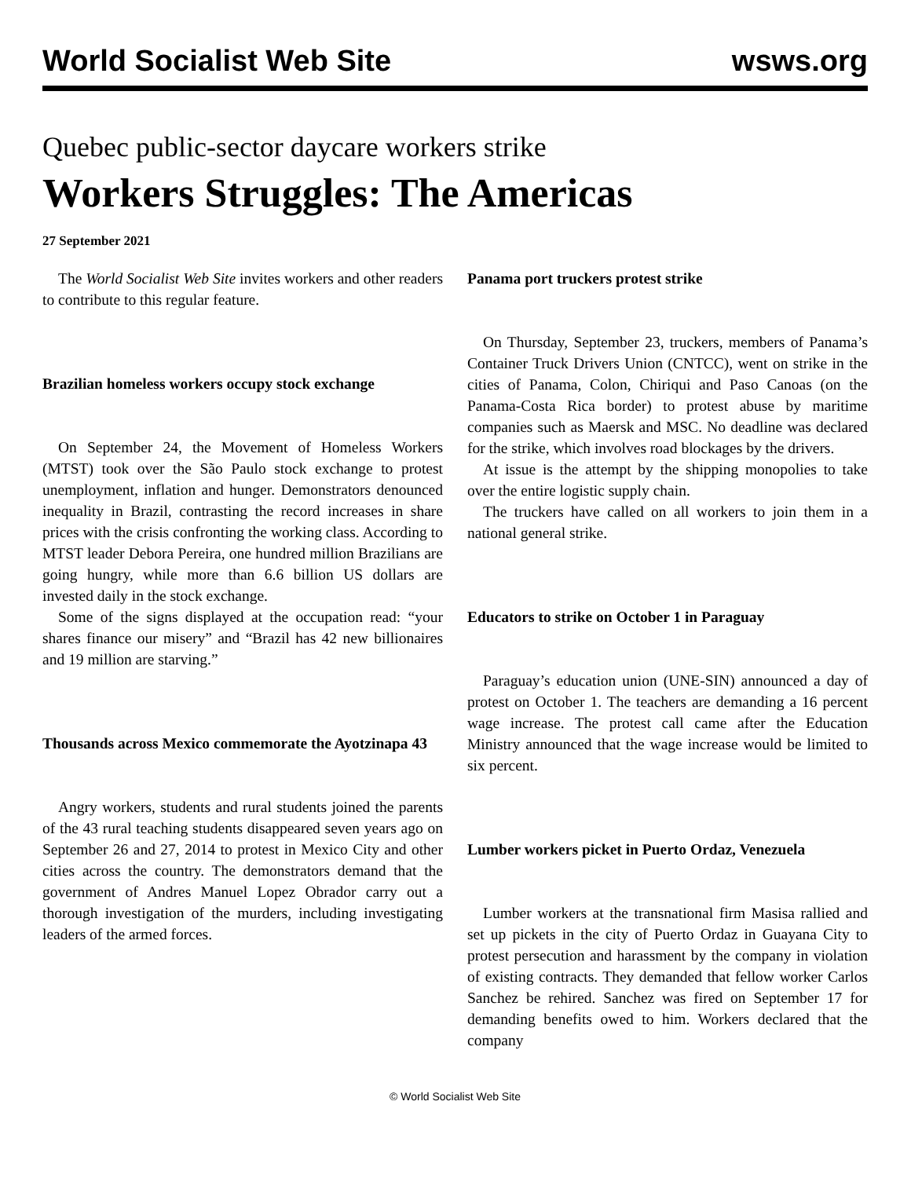World Socialist Web Site wsws.org
Quebec public-sector daycare workers strike
Workers Struggles: The Americas
27 September 2021
The World Socialist Web Site invites workers and other readers to contribute to this regular feature.
Brazilian homeless workers occupy stock exchange
On September 24, the Movement of Homeless Workers (MTST) took over the São Paulo stock exchange to protest unemployment, inflation and hunger. Demonstrators denounced inequality in Brazil, contrasting the record increases in share prices with the crisis confronting the working class. According to MTST leader Debora Pereira, one hundred million Brazilians are going hungry, while more than 6.6 billion US dollars are invested daily in the stock exchange.
Some of the signs displayed at the occupation read: “your shares finance our misery” and “Brazil has 42 new billionaires and 19 million are starving.”
Thousands across Mexico commemorate the Ayotzinapa 43
Angry workers, students and rural students joined the parents of the 43 rural teaching students disappeared seven years ago on September 26 and 27, 2014 to protest in Mexico City and other cities across the country. The demonstrators demand that the government of Andres Manuel Lopez Obrador carry out a thorough investigation of the murders, including investigating leaders of the armed forces.
Panama port truckers protest strike
On Thursday, September 23, truckers, members of Panama’s Container Truck Drivers Union (CNTCC), went on strike in the cities of Panama, Colon, Chiriqui and Paso Canoas (on the Panama-Costa Rica border) to protest abuse by maritime companies such as Maersk and MSC. No deadline was declared for the strike, which involves road blockages by the drivers.
At issue is the attempt by the shipping monopolies to take over the entire logistic supply chain.
The truckers have called on all workers to join them in a national general strike.
Educators to strike on October 1 in Paraguay
Paraguay’s education union (UNE-SIN) announced a day of protest on October 1. The teachers are demanding a 16 percent wage increase. The protest call came after the Education Ministry announced that the wage increase would be limited to six percent.
Lumber workers picket in Puerto Ordaz, Venezuela
Lumber workers at the transnational firm Masisa rallied and set up pickets in the city of Puerto Ordaz in Guayana City to protest persecution and harassment by the company in violation of existing contracts. They demanded that fellow worker Carlos Sanchez be rehired. Sanchez was fired on September 17 for demanding benefits owed to him. Workers declared that the company
© World Socialist Web Site